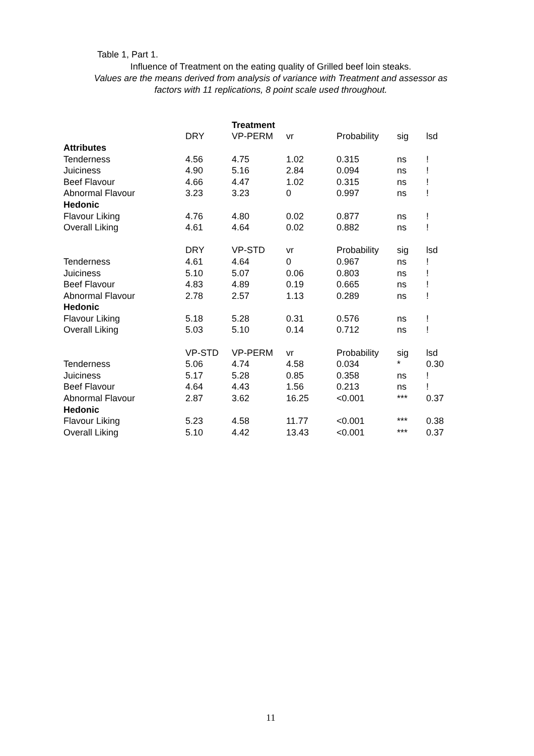Table 1, Part 1.
Influence of Treatment on the eating quality of Grilled beef loin steaks.
Values are the means derived from analysis of variance with Treatment and assessor as
factors with 11 replications, 8 point scale used throughout.
| | | Treatment | | | | |
| | DRY | VP-PERM | vr | Probability | sig | lsd |
| Attributes | | | | | | |
| Tenderness | 4.56 | 4.75 | 1.02 | 0.315 | ns | ! |
| Juiciness | 4.90 | 5.16 | 2.84 | 0.094 | ns | ! |
| Beef Flavour | 4.66 | 4.47 | 1.02 | 0.315 | ns | ! |
| Abnormal Flavour | 3.23 | 3.23 | 0 | 0.997 | ns | ! |
| Hedonic | | | | | | |
| Flavour Liking | 4.76 | 4.80 | 0.02 | 0.877 | ns | ! |
| Overall Liking | 4.61 | 4.64 | 0.02 | 0.882 | ns | ! |
| | DRY | VP-STD | vr | Probability | sig | lsd |
| Tenderness | 4.61 | 4.64 | 0 | 0.967 | ns | ! |
| Juiciness | 5.10 | 5.07 | 0.06 | 0.803 | ns | ! |
| Beef Flavour | 4.83 | 4.89 | 0.19 | 0.665 | ns | ! |
| Abnormal Flavour | 2.78 | 2.57 | 1.13 | 0.289 | ns | ! |
| Hedonic | | | | | | |
| Flavour Liking | 5.18 | 5.28 | 0.31 | 0.576 | ns | ! |
| Overall Liking | 5.03 | 5.10 | 0.14 | 0.712 | ns | ! |
| | VP-STD | VP-PERM | vr | Probability | sig | lsd |
| Tenderness | 5.06 | 4.74 | 4.58 | 0.034 | * | 0.30 |
| Juiciness | 5.17 | 5.28 | 0.85 | 0.358 | ns | ! |
| Beef Flavour | 4.64 | 4.43 | 1.56 | 0.213 | ns | ! |
| Abnormal Flavour | 2.87 | 3.62 | 16.25 | <0.001 | *** | 0.37 |
| Hedonic | | | | | | |
| Flavour Liking | 5.23 | 4.58 | 11.77 | <0.001 | *** | 0.38 |
| Overall Liking | 5.10 | 4.42 | 13.43 | <0.001 | *** | 0.37 |
11